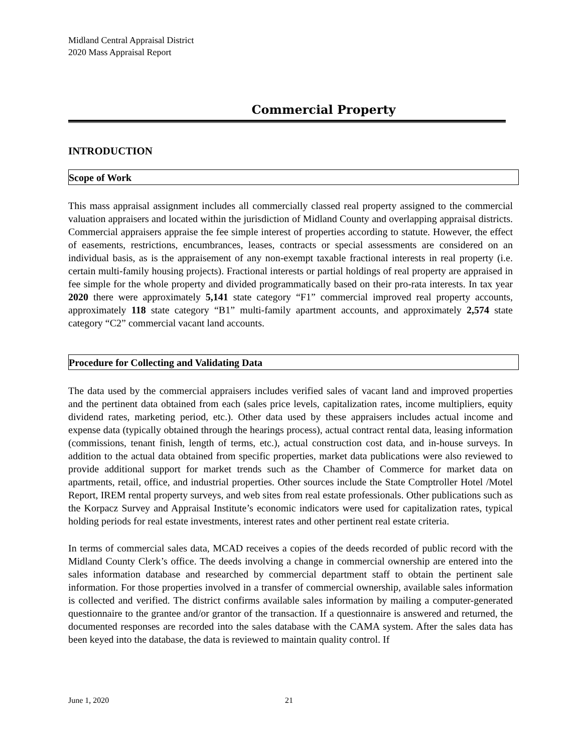Midland Central Appraisal District
2020 Mass Appraisal Report
Commercial Property
INTRODUCTION
Scope of Work
This mass appraisal assignment includes all commercially classed real property assigned to the commercial valuation appraisers and located within the jurisdiction of Midland County and overlapping appraisal districts. Commercial appraisers appraise the fee simple interest of properties according to statute. However, the effect of easements, restrictions, encumbrances, leases, contracts or special assessments are considered on an individual basis, as is the appraisement of any non-exempt taxable fractional interests in real property (i.e. certain multi-family housing projects). Fractional interests or partial holdings of real property are appraised in fee simple for the whole property and divided programmatically based on their pro-rata interests. In tax year 2020 there were approximately 5,141 state category “F1” commercial improved real property accounts, approximately 118 state category “B1” multi-family apartment accounts, and approximately 2,574 state category “C2” commercial vacant land accounts.
Procedure for Collecting and Validating Data
The data used by the commercial appraisers includes verified sales of vacant land and improved properties and the pertinent data obtained from each (sales price levels, capitalization rates, income multipliers, equity dividend rates, marketing period, etc.). Other data used by these appraisers includes actual income and expense data (typically obtained through the hearings process), actual contract rental data, leasing information (commissions, tenant finish, length of terms, etc.), actual construction cost data, and in-house surveys. In addition to the actual data obtained from specific properties, market data publications were also reviewed to provide additional support for market trends such as the Chamber of Commerce for market data on apartments, retail, office, and industrial properties. Other sources include the State Comptroller Hotel /Motel Report, IREM rental property surveys, and web sites from real estate professionals. Other publications such as the Korpacz Survey and Appraisal Institute’s economic indicators were used for capitalization rates, typical holding periods for real estate investments, interest rates and other pertinent real estate criteria.
In terms of commercial sales data, MCAD receives a copies of the deeds recorded of public record with the Midland County Clerk’s office. The deeds involving a change in commercial ownership are entered into the sales information database and researched by commercial department staff to obtain the pertinent sale information. For those properties involved in a transfer of commercial ownership, available sales information is collected and verified. The district confirms available sales information by mailing a computer-generated questionnaire to the grantee and/or grantor of the transaction. If a questionnaire is answered and returned, the documented responses are recorded into the sales database with the CAMA system. After the sales data has been keyed into the database, the data is reviewed to maintain quality control. If
June 1, 2020 21